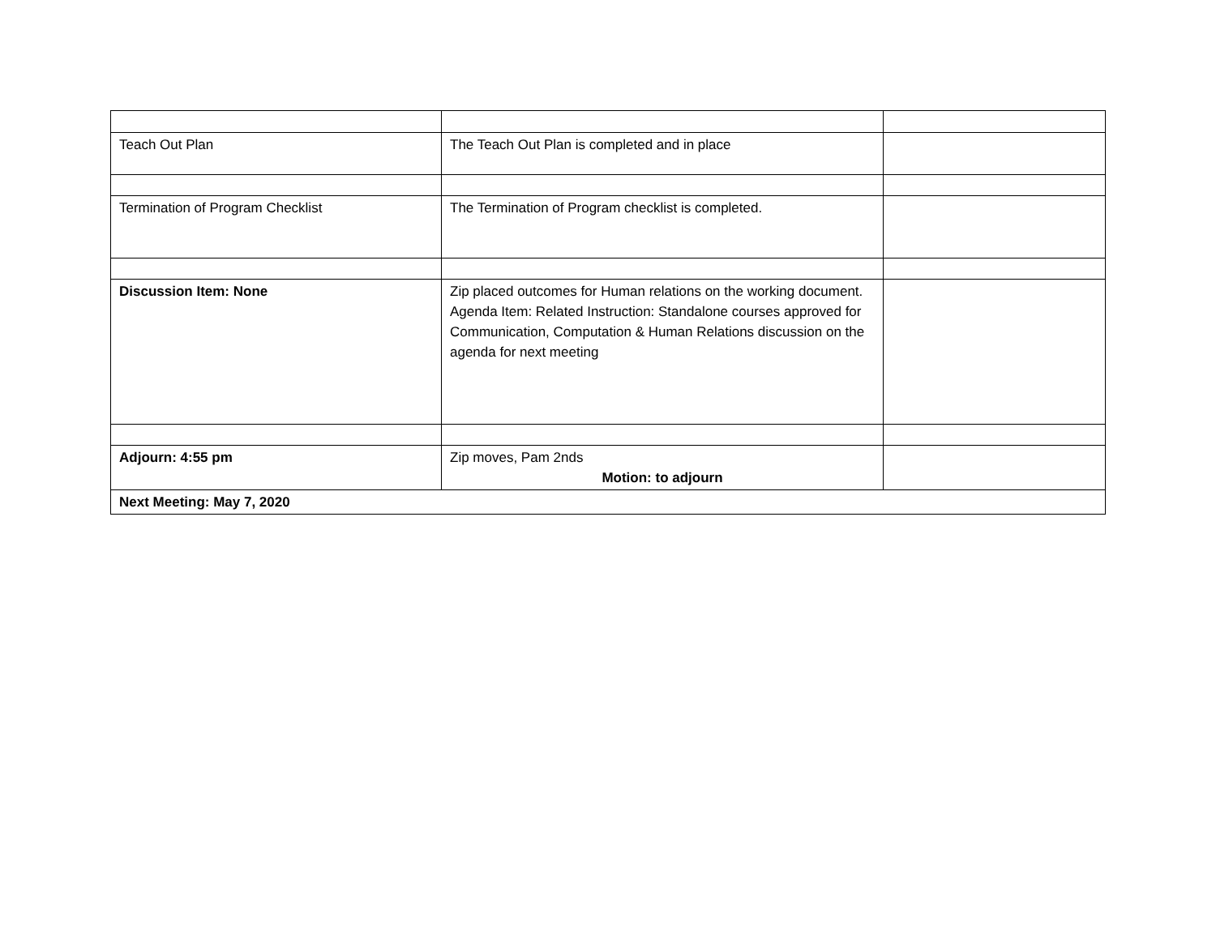| Teach Out Plan | The Teach Out Plan is completed and in place | |
| Termination of Program Checklist | The Termination of Program checklist is completed. | |
| Discussion Item: None | Zip placed outcomes for Human relations on the working document. Agenda Item: Related Instruction: Standalone courses approved for Communication, Computation & Human Relations discussion on the agenda for next meeting | |
| Adjourn: 4:55 pm | Zip moves, Pam 2nds Motion: to adjourn | |
| Next Meeting: May 7, 2020 | | |